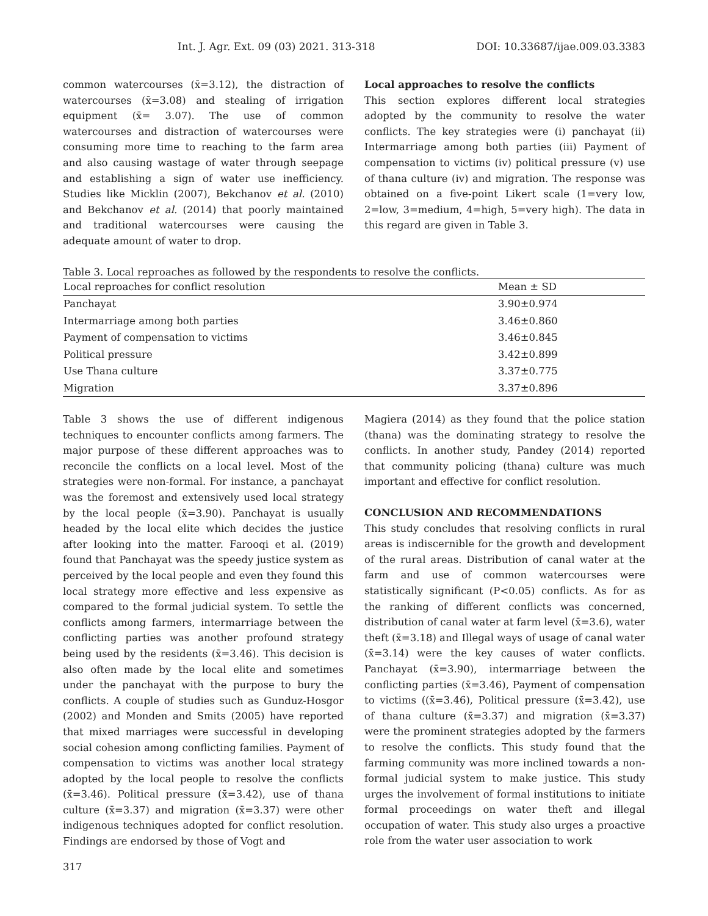Int. J. Agr. Ext. 09 (03) 2021. 313-318 DOI: 10.33687/ijae.009.03.3383
common watercourses (x̄=3.12), the distraction of watercourses (x̄=3.08) and stealing of irrigation equipment (x̄= 3.07). The use of common watercourses and distraction of watercourses were consuming more time to reaching to the farm area and also causing wastage of water through seepage and establishing a sign of water use inefficiency. Studies like Micklin (2007), Bekchanov et al. (2010) and Bekchanov et al. (2014) that poorly maintained and traditional watercourses were causing the adequate amount of water to drop.
Local approaches to resolve the conflicts
This section explores different local strategies adopted by the community to resolve the water conflicts. The key strategies were (i) panchayat (ii) Intermarriage among both parties (iii) Payment of compensation to victims (iv) political pressure (v) use of thana culture (iv) and migration. The response was obtained on a five-point Likert scale (1=very low, 2=low, 3=medium, 4=high, 5=very high). The data in this regard are given in Table 3.
Table 3. Local reproaches as followed by the respondents to resolve the conflicts.
| Local reproaches for conflict resolution | Mean ± SD |
| --- | --- |
| Panchayat | 3.90±0.974 |
| Intermarriage among both parties | 3.46±0.860 |
| Payment of compensation to victims | 3.46±0.845 |
| Political pressure | 3.42±0.899 |
| Use Thana culture | 3.37±0.775 |
| Migration | 3.37±0.896 |
Table 3 shows the use of different indigenous techniques to encounter conflicts among farmers. The major purpose of these different approaches was to reconcile the conflicts on a local level. Most of the strategies were non-formal. For instance, a panchayat was the foremost and extensively used local strategy by the local people (x̄=3.90). Panchayat is usually headed by the local elite which decides the justice after looking into the matter. Farooqi et al. (2019) found that Panchayat was the speedy justice system as perceived by the local people and even they found this local strategy more effective and less expensive as compared to the formal judicial system. To settle the conflicts among farmers, intermarriage between the conflicting parties was another profound strategy being used by the residents (x̄=3.46). This decision is also often made by the local elite and sometimes under the panchayat with the purpose to bury the conflicts. A couple of studies such as Gunduz-Hosgor (2002) and Monden and Smits (2005) have reported that mixed marriages were successful in developing social cohesion among conflicting families. Payment of compensation to victims was another local strategy adopted by the local people to resolve the conflicts (x̄=3.46). Political pressure (x̄=3.42), use of thana culture (x̄=3.37) and migration (x̄=3.37) were other indigenous techniques adopted for conflict resolution. Findings are endorsed by those of Vogt and
Magiera (2014) as they found that the police station (thana) was the dominating strategy to resolve the conflicts. In another study, Pandey (2014) reported that community policing (thana) culture was much important and effective for conflict resolution.
CONCLUSION AND RECOMMENDATIONS
This study concludes that resolving conflicts in rural areas is indiscernible for the growth and development of the rural areas. Distribution of canal water at the farm and use of common watercourses were statistically significant (P<0.05) conflicts. As for as the ranking of different conflicts was concerned, distribution of canal water at farm level (x̄=3.6), water theft (x̄=3.18) and Illegal ways of usage of canal water (x̄=3.14) were the key causes of water conflicts. Panchayat (x̄=3.90), intermarriage between the conflicting parties (x̄=3.46), Payment of compensation to victims ((x̄=3.46), Political pressure (x̄=3.42), use of thana culture (x̄=3.37) and migration (x̄=3.37) were the prominent strategies adopted by the farmers to resolve the conflicts. This study found that the farming community was more inclined towards a non-formal judicial system to make justice. This study urges the involvement of formal institutions to initiate formal proceedings on water theft and illegal occupation of water. This study also urges a proactive role from the water user association to work
317